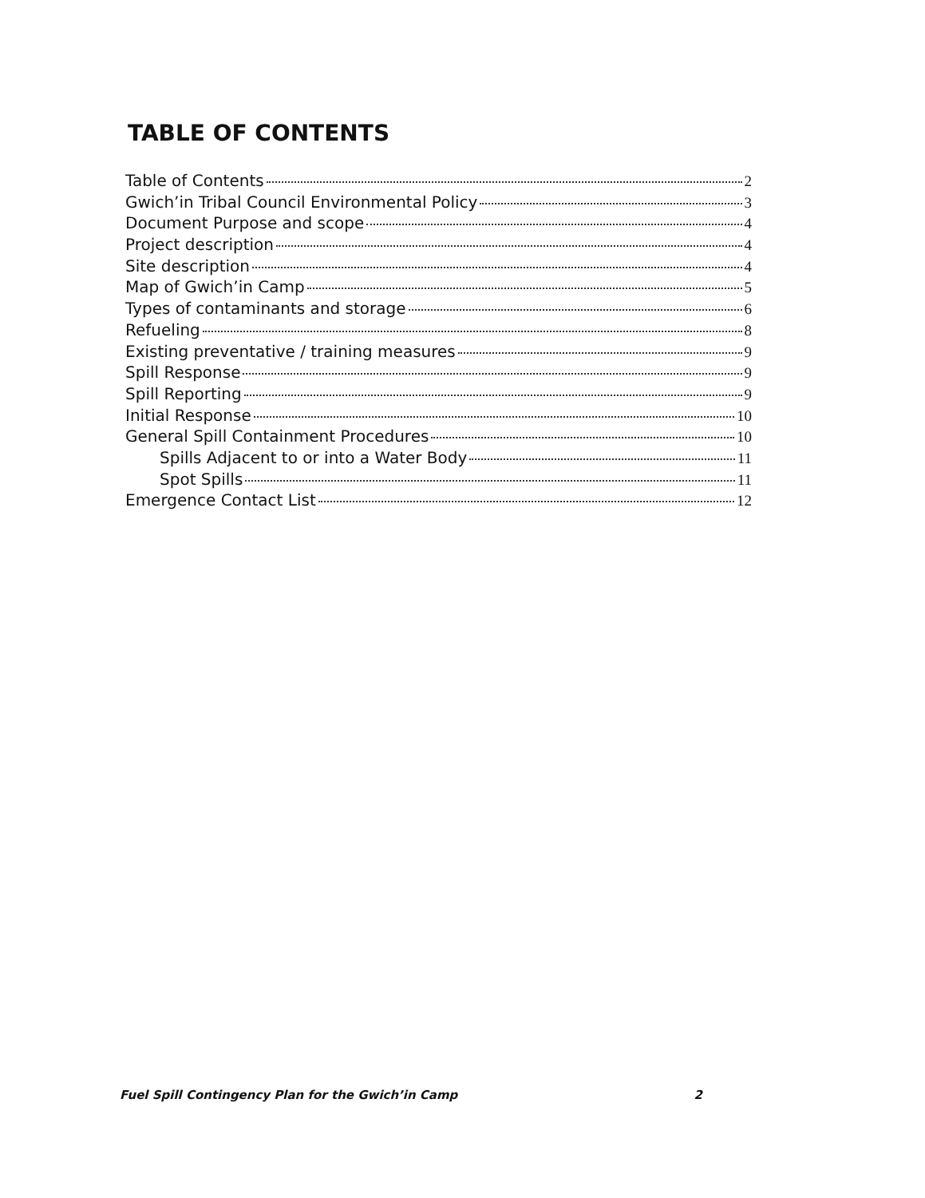TABLE OF CONTENTS
Table of Contents 2
Gwich’in Tribal Council Environmental Policy 3
Document Purpose and scope 4
Project description 4
Site description 4
Map of Gwich’in Camp 5
Types of contaminants and storage 6
Refueling 8
Existing preventative / training measures 9
Spill Response 9
Spill Reporting 9
Initial Response 10
General Spill Containment Procedures 10
Spills Adjacent to or into a Water Body 11
Spot Spills 11
Emergence Contact List 12
Fuel Spill Contingency Plan for the Gwich’in Camp 2